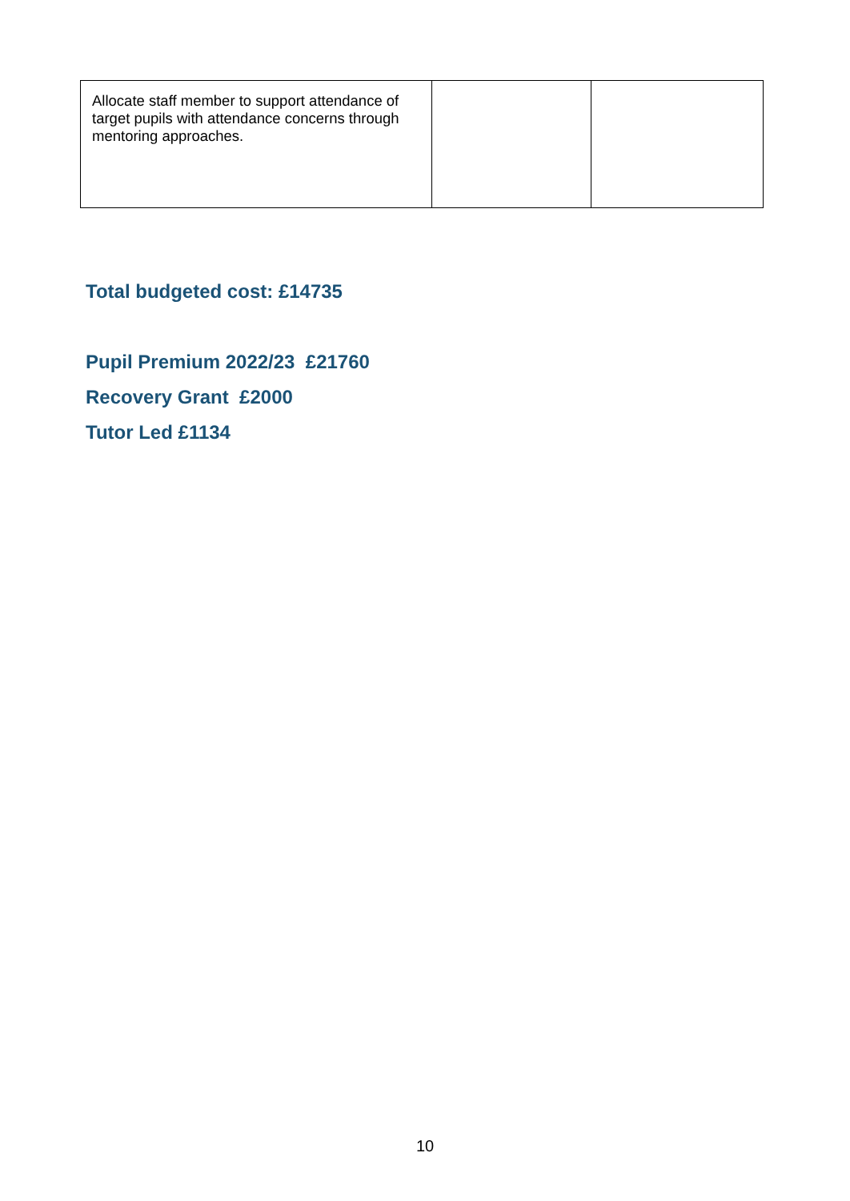| Allocate staff member to support attendance of target pupils with attendance concerns through mentoring approaches. | | |
Total budgeted cost: £14735
Pupil Premium 2022/23 £21760
Recovery Grant £2000
Tutor Led £1134
10